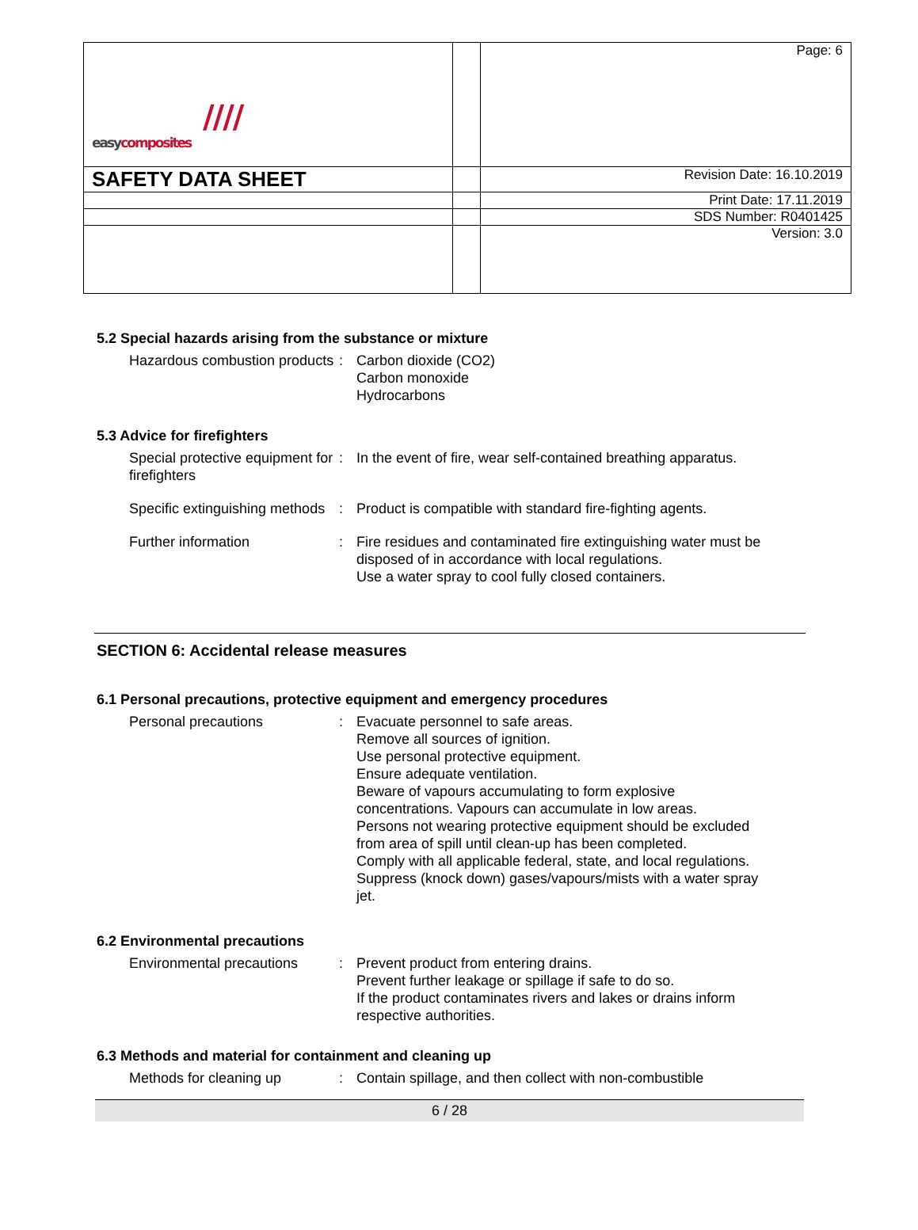| //// easy composites | | Page: 6 |
| SAFETY DATA SHEET | | Revision Date: 16.10.2019 |
| | | Print Date: 17.11.2019 |
| | | SDS Number: R0401425 |
| | | Version: 3.0 |
5.2 Special hazards arising from the substance or mixture
Hazardous combustion products
: Carbon dioxide (CO2)
Carbon monoxide
Hydrocarbons
5.3 Advice for firefighters
Special protective equipment for firefighters
: In the event of fire, wear self-contained breathing apparatus.
Specific extinguishing methods
: Product is compatible with standard fire-fighting agents.
Further information : Fire residues and contaminated fire extinguishing water must be disposed of in accordance with local regulations.
Use a water spray to cool fully closed containers.
SECTION 6: Accidental release measures
6.1 Personal precautions, protective equipment and emergency procedures
Personal precautions : Evacuate personnel to safe areas.
Remove all sources of ignition.
Use personal protective equipment.
Ensure adequate ventilation.
Beware of vapours accumulating to form explosive concentrations. Vapours can accumulate in low areas.
Persons not wearing protective equipment should be excluded from area of spill until clean-up has been completed.
Comply with all applicable federal, state, and local regulations.
Suppress (knock down) gases/vapours/mists with a water spray jet.
6.2 Environmental precautions
Environmental precautions
: Prevent product from entering drains.
Prevent further leakage or spillage if safe to do so.
If the product contaminates rivers and lakes or drains inform respective authorities.
6.3 Methods and material for containment and cleaning up
Methods for cleaning up : Contain spillage, and then collect with non-combustible
6 / 28